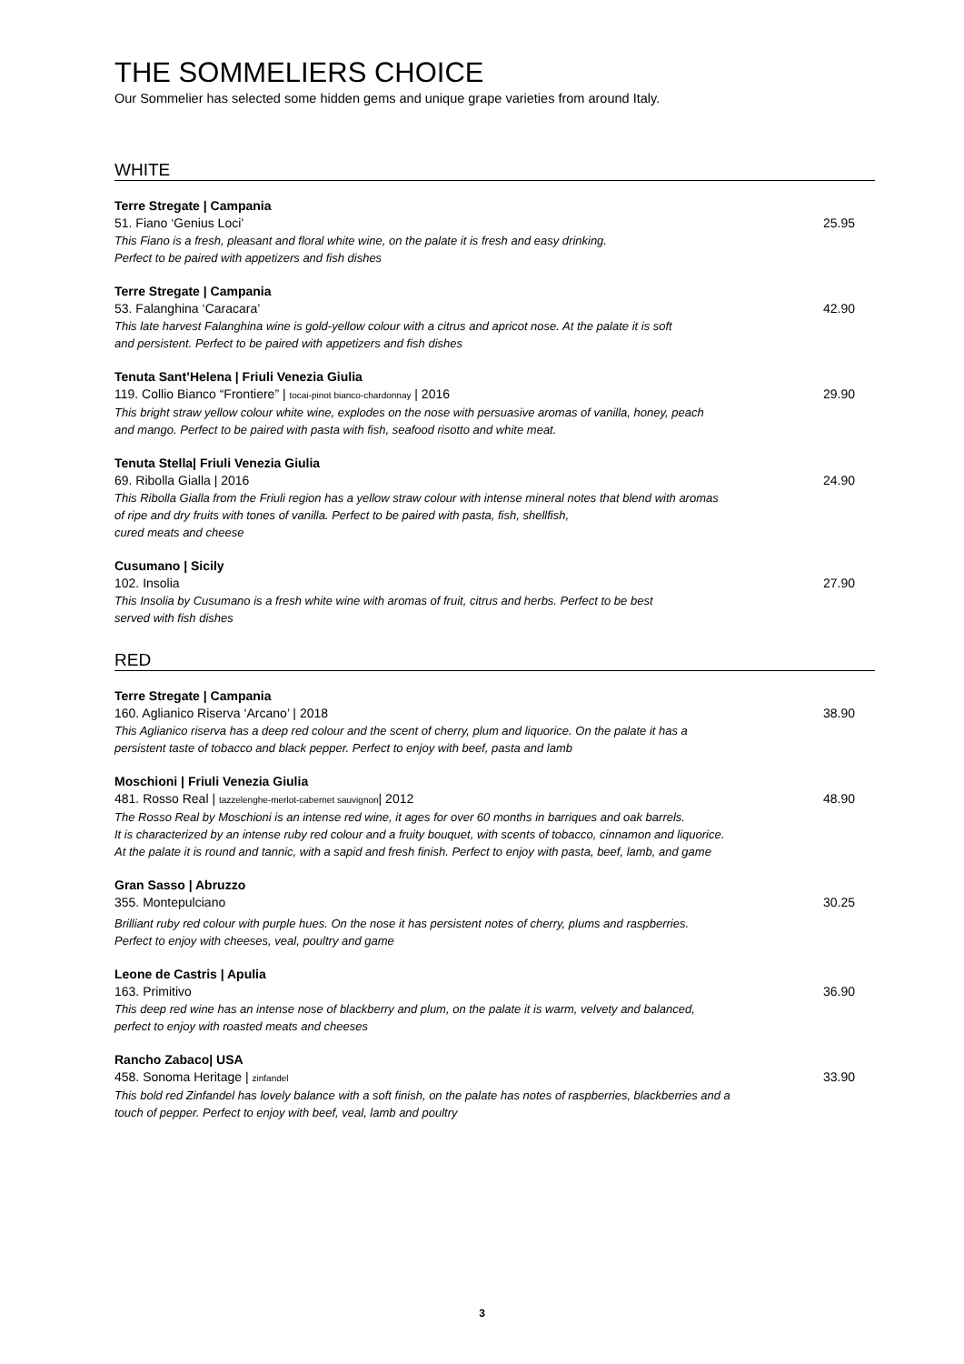THE SOMMELIERS CHOICE
Our Sommelier has selected some hidden gems and unique grape varieties from around Italy.
WHITE
Terre Stregate | Campania
51. Fiano ‘Genius Loci’ 25.95
This Fiano is a fresh, pleasant and floral white wine, on the palate it is fresh and easy drinking.
Perfect to be paired with appetizers and fish dishes
Terre Stregate | Campania
53. Falanghina ‘Caracara’ 42.90
This late harvest Falanghina wine is gold-yellow colour with a citrus and apricot nose. At the palate it is soft
and persistent. Perfect to be paired with appetizers and fish dishes
Tenuta Sant’Helena | Friuli Venezia Giulia
119. Collio Bianco “Frontiere” | tocai-pinot bianco-chardonnay | 2016 29.90
This bright straw yellow colour white wine, explodes on the nose with persuasive aromas of vanilla, honey, peach
and mango. Perfect to be paired with pasta with fish, seafood risotto and white meat.
Tenuta Stella| Friuli Venezia Giulia
69. Ribolla Gialla | 2016 24.90
This Ribolla Gialla from the Friuli region has a yellow straw colour with intense mineral notes that blend with aromas
of ripe and dry fruits with tones of vanilla. Perfect to be paired with pasta, fish, shellfish,
cured meats and cheese
Cusumano | Sicily
102. Insolia 27.90
This Insolia by Cusumano is a fresh white wine with aromas of fruit, citrus and herbs. Perfect to be best
served with fish dishes
RED
Terre Stregate | Campania
160. Aglianico Riserva ‘Arcano’ | 2018 38.90
This Aglianico riserva has a deep red colour and the scent of cherry, plum and liquorice. On the palate it has a
persistent taste of tobacco and black pepper. Perfect to enjoy with beef, pasta and lamb
Moschioni | Friuli Venezia Giulia
481. Rosso Real | tazzelenghe-merlot-cabernet sauvignon| 2012 48.90
The Rosso Real by Moschioni is an intense red wine, it ages for over 60 months in barriques and oak barrels.
It is characterized by an intense ruby red colour and a fruity bouquet, with scents of tobacco, cinnamon and liquorice.
At the palate it is round and tannic, with a sapid and fresh finish. Perfect to enjoy with pasta, beef, lamb, and game
Gran Sasso | Abruzzo
355. Montepulciano 30.25
Brilliant ruby red colour with purple hues. On the nose it has persistent notes of cherry, plums and raspberries.
Perfect to enjoy with cheeses, veal, poultry and game
Leone de Castris | Apulia
163. Primitivo 36.90
This deep red wine has an intense nose of blackberry and plum, on the palate it is warm, velvety and balanced,
perfect to enjoy with roasted meats and cheeses
Rancho Zabaco| USA
458. Sonoma Heritage | zinfandel 33.90
This bold red Zinfandel has lovely balance with a soft finish, on the palate has notes of raspberries, blackberries and a
touch of pepper. Perfect to enjoy with beef, veal, lamb and poultry
3